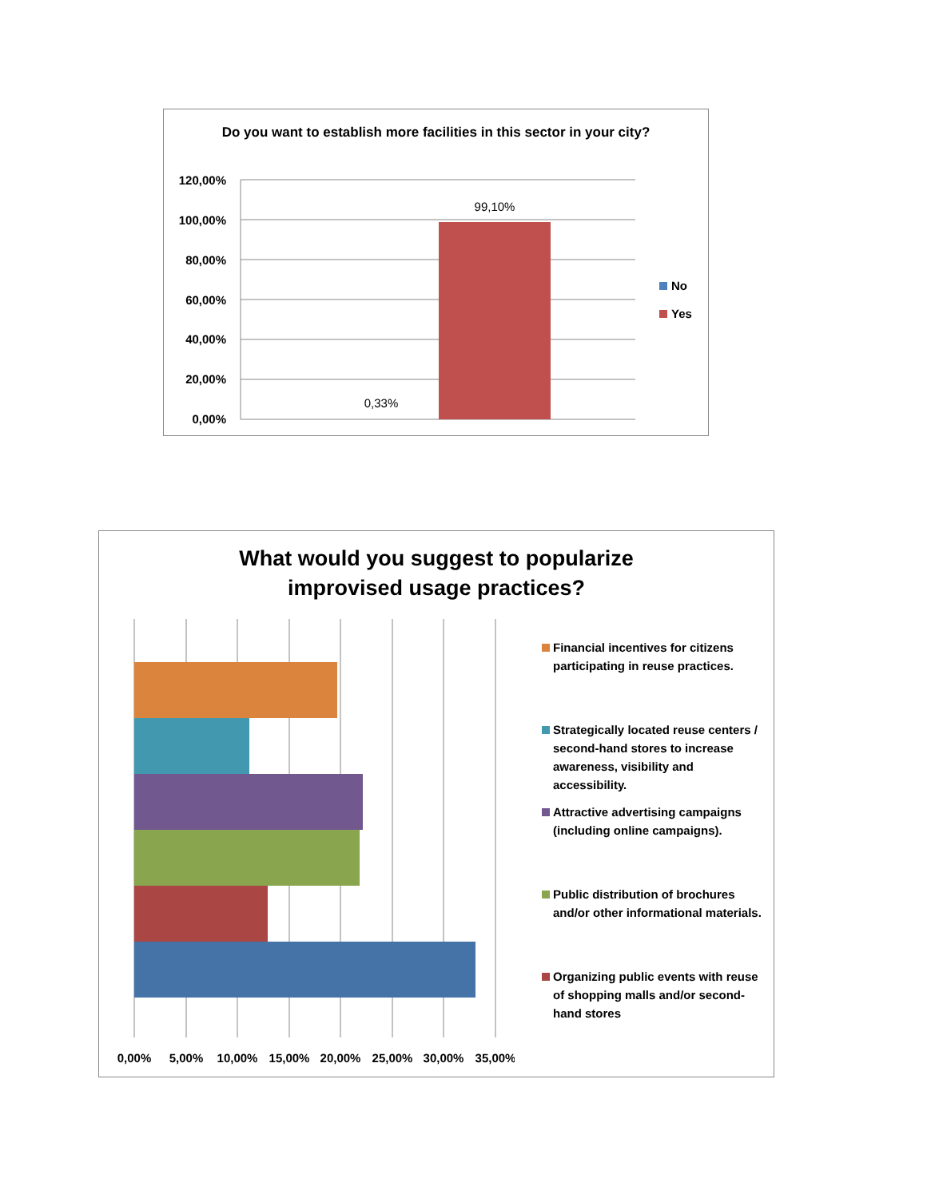Do you want to establish more facilities in this sector in your city?
120,00%
100,00%
80,00%
60,00%
40,00%
20,00%
0,00%
99,10%
0,33%
No
Yes
What would you suggest to popularize improvised usage practices?
0,00%
5,00%
10,00%
15,00%
20,00%
25,00%
30,00%
35,00%
Financial incentives for citizens participating in reuse practices.
Strategically located reuse centers / second-hand stores to increase awareness, visibility and accessibility.
Attractive advertising campaigns (including online campaigns).
Public distribution of brochures and/or other informational materials.
Organizing public events with reuse of shopping malls and/or second-hand stores